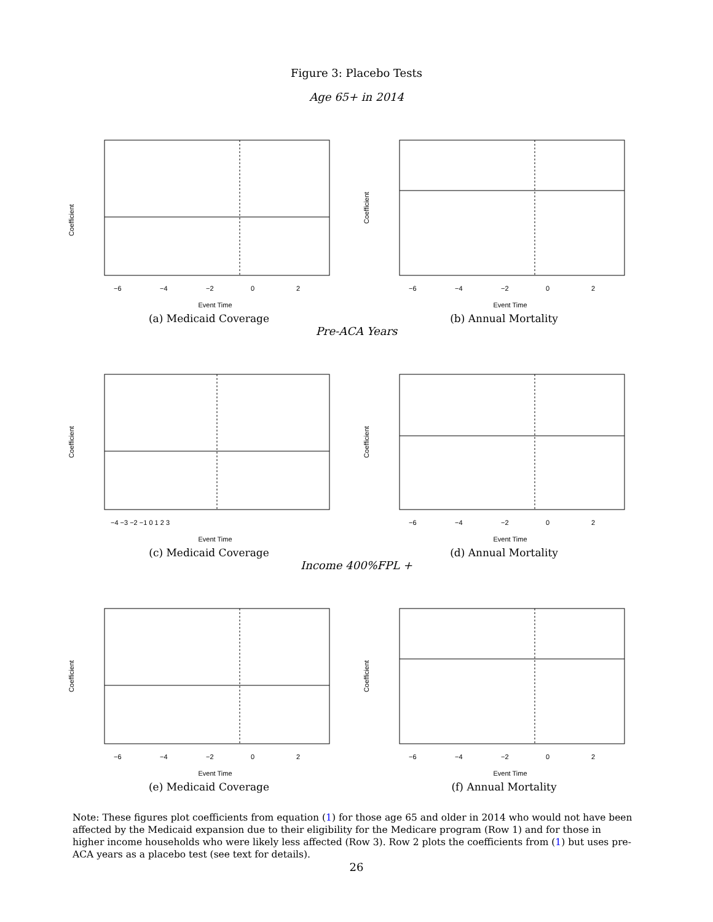Figure 3: Placebo Tests
Age 65+ in 2014
Coefficient
Event Time
−6
−4
−2
0
2
(a) Medicaid Coverage
Coefficient
Event Time
−6
−4
−2
0
2
(b) Annual Mortality
Pre-ACA Years
Coefficient
Event Time
−4 −3 −2 −1 0 1 2 3
(c) Medicaid Coverage
Coefficient
Event Time
−6
−4
−2
0
2
(d) Annual Mortality
Income 400%FPL +
Coefficient
Event Time
−6
−4
−2
0
2
(e) Medicaid Coverage
Coefficient
Event Time
−6
−4
−2
0
2
(f) Annual Mortality
Note: These figures plot coefficients from equation (1) for those age 65 and older in 2014 who would not have been affected by the Medicaid expansion due to their eligibility for the Medicare program (Row 1) and for those in higher income households who were likely less affected (Row 3). Row 2 plots the coefficients from (1) but uses pre-ACA years as a placebo test (see text for details).
26